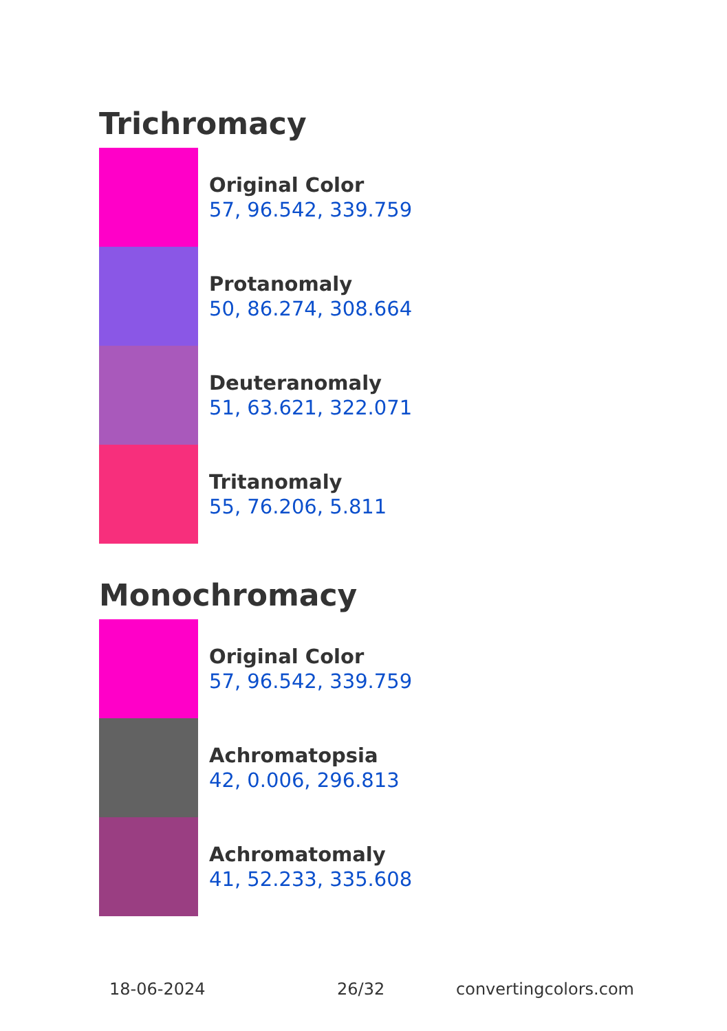Trichromacy
Original Color
57, 96.542, 339.759
Protanomaly
50, 86.274, 308.664
Deuteranomaly
51, 63.621, 322.071
Tritanomaly
55, 76.206, 5.811
Monochromacy
Original Color
57, 96.542, 339.759
Achromatopsia
42, 0.006, 296.813
Achromatomaly
41, 52.233, 335.608
18-06-2024 26/32 convertingcolors.com